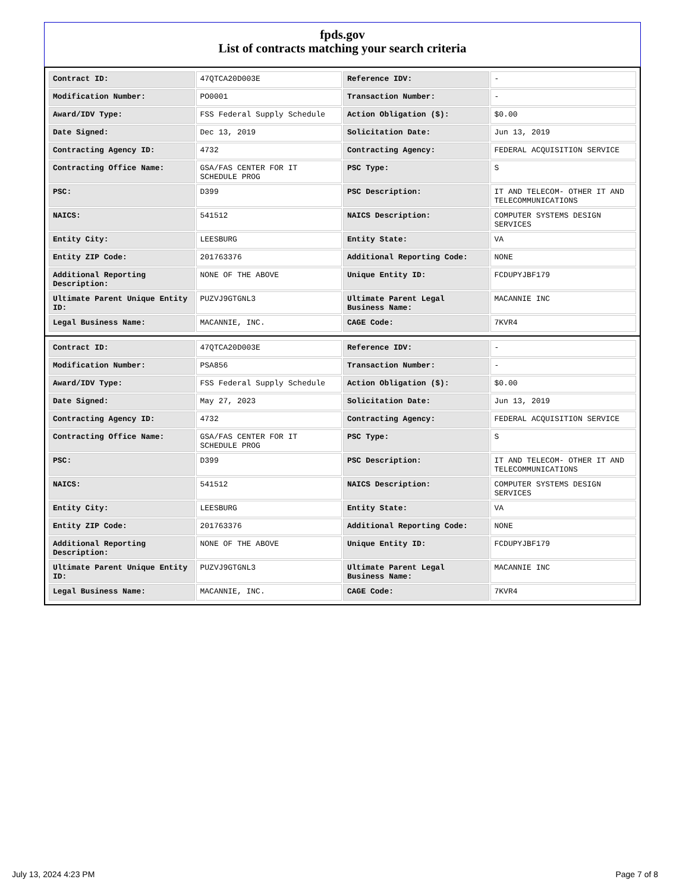fpds.gov
List of contracts matching your search criteria
| Contract ID: | 47QTCA20D003E | Reference IDV: | - |
| Modification Number: | PO0001 | Transaction Number: | - |
| Award/IDV Type: | FSS Federal Supply Schedule | Action Obligation ($): | $0.00 |
| Date Signed: | Dec 13, 2019 | Solicitation Date: | Jun 13, 2019 |
| Contracting Agency ID: | 4732 | Contracting Agency: | FEDERAL ACQUISITION SERVICE |
| Contracting Office Name: | GSA/FAS CENTER FOR IT SCHEDULE PROG | PSC Type: | S |
| PSC: | D399 | PSC Description: | IT AND TELECOM- OTHER IT AND TELECOMMUNICATIONS |
| NAICS: | 541512 | NAICS Description: | COMPUTER SYSTEMS DESIGN SERVICES |
| Entity City: | LEESBURG | Entity State: | VA |
| Entity ZIP Code: | 201763376 | Additional Reporting Code: | NONE |
| Additional Reporting Description: | NONE OF THE ABOVE | Unique Entity ID: | FCDUPYJBF179 |
| Ultimate Parent Unique Entity ID: | PUZVJ9GTGNL3 | Ultimate Parent Legal Business Name: | MACANNIE INC |
| Legal Business Name: | MACANNIE, INC. | CAGE Code: | 7KVR4 |
| Contract ID: | 47QTCA20D003E | Reference IDV: | - |
| Modification Number: | PSA856 | Transaction Number: | - |
| Award/IDV Type: | FSS Federal Supply Schedule | Action Obligation ($): | $0.00 |
| Date Signed: | May 27, 2023 | Solicitation Date: | Jun 13, 2019 |
| Contracting Agency ID: | 4732 | Contracting Agency: | FEDERAL ACQUISITION SERVICE |
| Contracting Office Name: | GSA/FAS CENTER FOR IT SCHEDULE PROG | PSC Type: | S |
| PSC: | D399 | PSC Description: | IT AND TELECOM- OTHER IT AND TELECOMMUNICATIONS |
| NAICS: | 541512 | NAICS Description: | COMPUTER SYSTEMS DESIGN SERVICES |
| Entity City: | LEESBURG | Entity State: | VA |
| Entity ZIP Code: | 201763376 | Additional Reporting Code: | NONE |
| Additional Reporting Description: | NONE OF THE ABOVE | Unique Entity ID: | FCDUPYJBF179 |
| Ultimate Parent Unique Entity ID: | PUZVJ9GTGNL3 | Ultimate Parent Legal Business Name: | MACANNIE INC |
| Legal Business Name: | MACANNIE, INC. | CAGE Code: | 7KVR4 |
July 13, 2024 4:23 PM Page 7 of 8